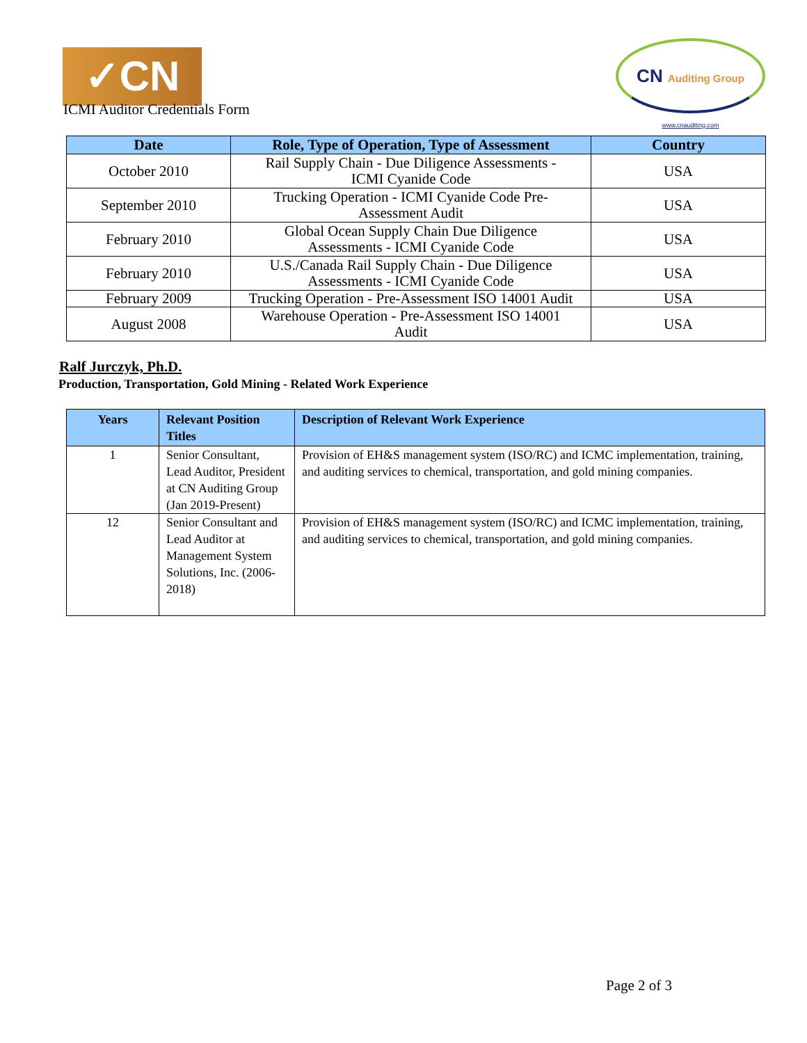✓CN
CN Auditing Group
www.cnauditing.com
ICMI Auditor Credentials Form
| Date | Role, Type of Operation, Type of Assessment | Country |
| --- | --- | --- |
| October 2010 | Rail Supply Chain - Due Diligence Assessments - ICMI Cyanide Code | USA |
| September 2010 | Trucking Operation - ICMI Cyanide Code Pre- Assessment Audit | USA |
| February 2010 | Global Ocean Supply Chain Due Diligence Assessments - ICMI Cyanide Code | USA |
| February 2010 | U.S./Canada Rail Supply Chain - Due Diligence Assessments - ICMI Cyanide Code | USA |
| February 2009 | Trucking Operation - Pre-Assessment ISO 14001 Audit | USA |
| August 2008 | Warehouse Operation - Pre-Assessment ISO 14001 Audit | USA |
Ralf Jurczyk, Ph.D.
Production, Transportation, Gold Mining - Related Work Experience
| Years | Relevant Position Titles | Description of Relevant Work Experience |
| --- | --- | --- |
| 1 | Senior Consultant, Lead Auditor, President at CN Auditing Group (Jan 2019-Present) | Provision of EH&S management system (ISO/RC) and ICMC implementation, training, and auditing services to chemical, transportation, and gold mining companies. |
| 12 | Senior Consultant and Lead Auditor at Management System Solutions, Inc. (2006-2018) | Provision of EH&S management system (ISO/RC) and ICMC implementation, training, and auditing services to chemical, transportation, and gold mining companies. |
Page 2 of 3